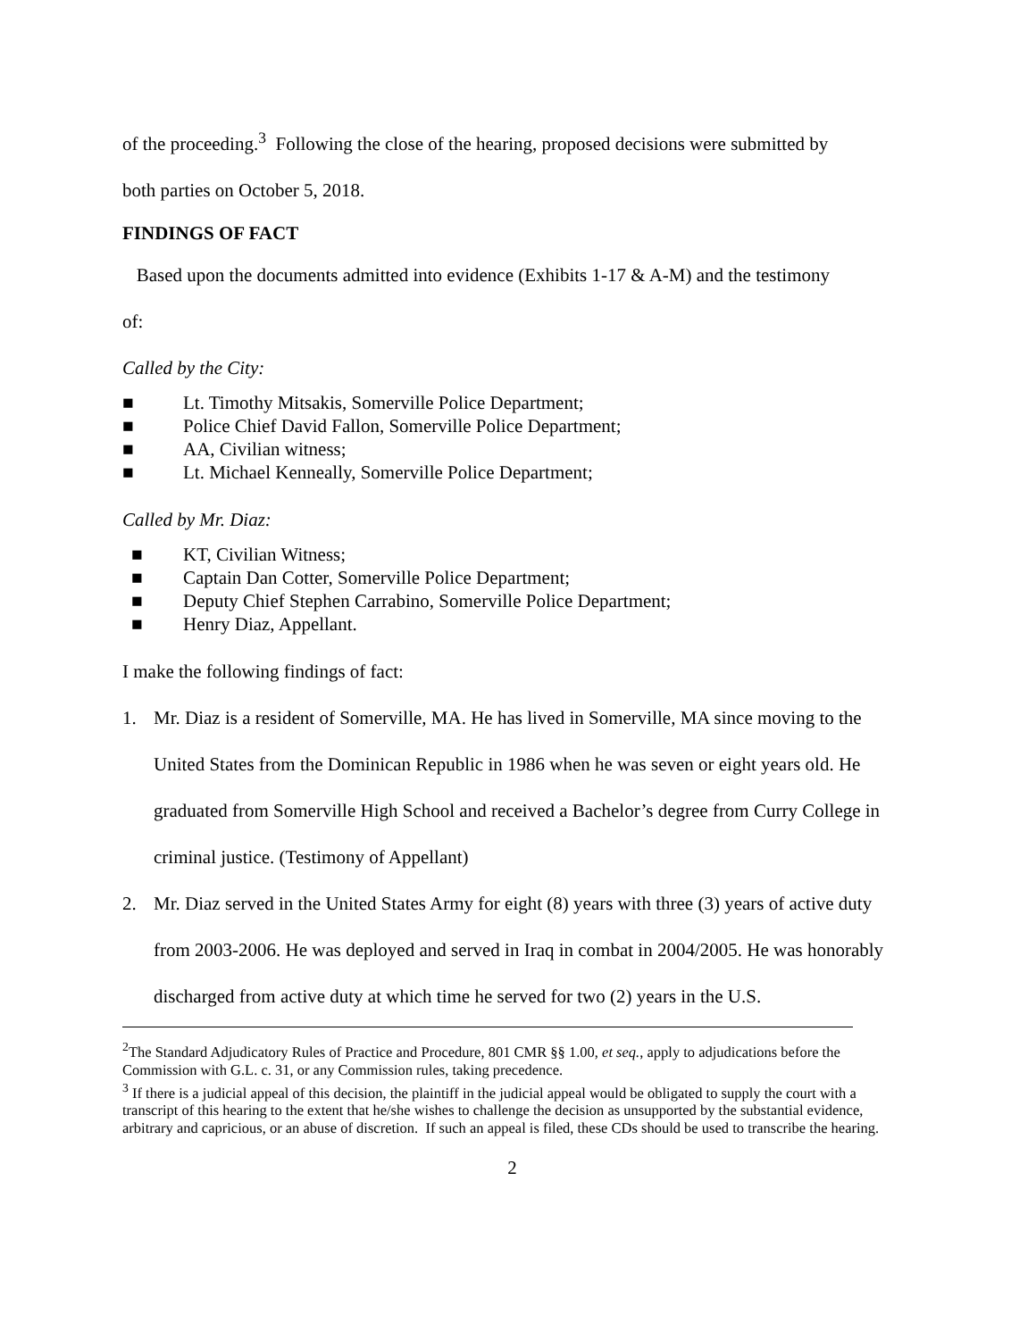of the proceeding.<sup>3</sup> Following the close of the hearing, proposed decisions were submitted by
both parties on October 5, 2018.
FINDINGS OF FACT
Based upon the documents admitted into evidence (Exhibits 1-17 & A-M) and the testimony
of:
Called by the City:
■ Lt. Timothy Mitsakis, Somerville Police Department;
■ Police Chief David Fallon, Somerville Police Department;
■ AA, Civilian witness;
■ Lt. Michael Kenneally, Somerville Police Department;
Called by Mr. Diaz:
■ KT, Civilian Witness;
■ Captain Dan Cotter, Somerville Police Department;
■ Deputy Chief Stephen Carrabino, Somerville Police Department;
■ Henry Diaz, Appellant.
I make the following findings of fact:
1. Mr. Diaz is a resident of Somerville, MA. He has lived in Somerville, MA since moving to the United States from the Dominican Republic in 1986 when he was seven or eight years old. He graduated from Somerville High School and received a Bachelor’s degree from Curry College in criminal justice. (Testimony of Appellant)
2. Mr. Diaz served in the United States Army for eight (8) years with three (3) years of active duty from 2003-2006. He was deployed and served in Iraq in combat in 2004/2005. He was honorably discharged from active duty at which time he served for two (2) years in the U.S.
<sup>2</sup> The Standard Adjudicatory Rules of Practice and Procedure, 801 CMR §§ 1.00, et seq., apply to adjudications before the Commission with G.L. c. 31, or any Commission rules, taking precedence.
<sup>3</sup> If there is a judicial appeal of this decision, the plaintiff in the judicial appeal would be obligated to supply the court with a transcript of this hearing to the extent that he/she wishes to challenge the decision as unsupported by the substantial evidence, arbitrary and capricious, or an abuse of discretion. If such an appeal is filed, these CDs should be used to transcribe the hearing.
2